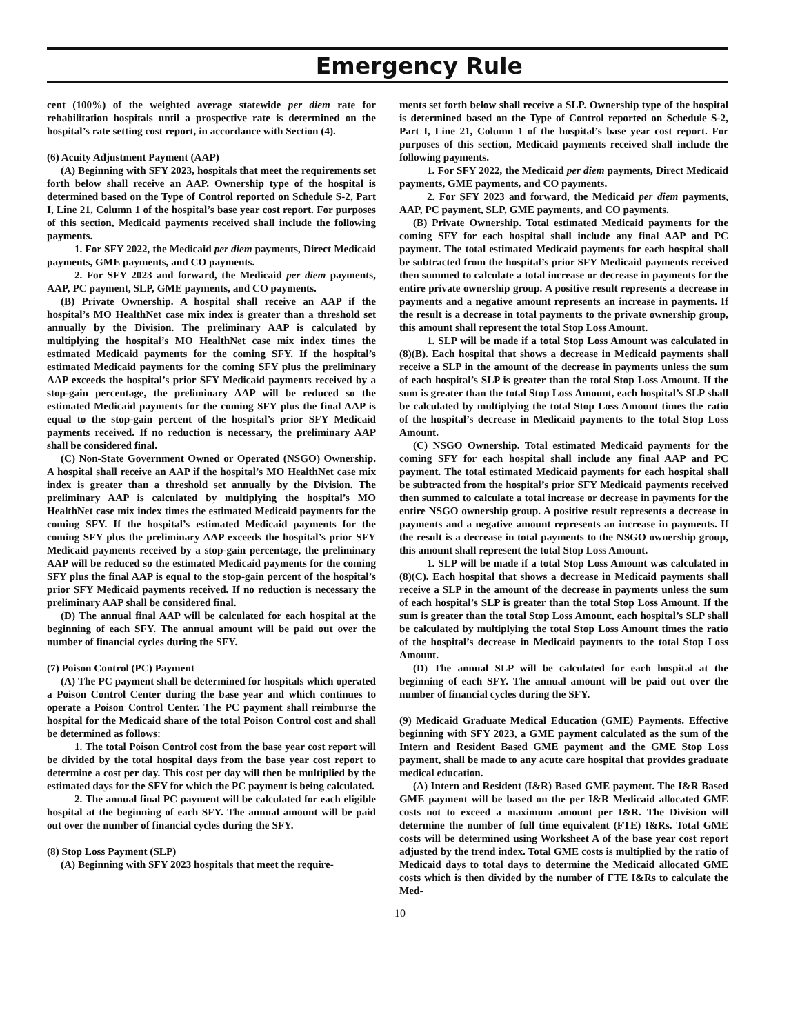Emergency Rule
cent (100%) of the weighted average statewide per diem rate for rehabilitation hospitals until a prospective rate is determined on the hospital’s rate setting cost report, in accordance with Section (4).
(6) Acuity Adjustment Payment (AAP)
(A) Beginning with SFY 2023, hospitals that meet the requirements set forth below shall receive an AAP. Ownership type of the hospital is determined based on the Type of Control reported on Schedule S-2, Part I, Line 21, Column 1 of the hospital’s base year cost report. For purposes of this section, Medicaid payments received shall include the following payments.
1. For SFY 2022, the Medicaid per diem payments, Direct Medicaid payments, GME payments, and CO payments.
2. For SFY 2023 and forward, the Medicaid per diem payments, AAP, PC payment, SLP, GME payments, and CO payments.
(B) Private Ownership. A hospital shall receive an AAP if the hospital’s MO HealthNet case mix index is greater than a threshold set annually by the Division. The preliminary AAP is calculated by multiplying the hospital’s MO HealthNet case mix index times the estimated Medicaid payments for the coming SFY. If the hospital’s estimated Medicaid payments for the coming SFY plus the preliminary AAP exceeds the hospital’s prior SFY Medicaid payments received by a stop-gain percentage, the preliminary AAP will be reduced so the estimated Medicaid payments for the coming SFY plus the final AAP is equal to the stop-gain percent of the hospital’s prior SFY Medicaid payments received. If no reduction is necessary, the preliminary AAP shall be considered final.
(C) Non-State Government Owned or Operated (NSGO) Ownership. A hospital shall receive an AAP if the hospital’s MO HealthNet case mix index is greater than a threshold set annually by the Division. The preliminary AAP is calculated by multiplying the hospital’s MO HealthNet case mix index times the estimated Medicaid payments for the coming SFY. If the hospital’s estimated Medicaid payments for the coming SFY plus the preliminary AAP exceeds the hospital’s prior SFY Medicaid payments received by a stop-gain percentage, the preliminary AAP will be reduced so the estimated Medicaid payments for the coming SFY plus the final AAP is equal to the stop-gain percent of the hospital’s prior SFY Medicaid payments received. If no reduction is necessary the preliminary AAP shall be considered final.
(D) The annual final AAP will be calculated for each hospital at the beginning of each SFY. The annual amount will be paid out over the number of financial cycles during the SFY.
(7) Poison Control (PC) Payment
(A) The PC payment shall be determined for hospitals which operated a Poison Control Center during the base year and which continues to operate a Poison Control Center. The PC payment shall reimburse the hospital for the Medicaid share of the total Poison Control cost and shall be determined as follows:
1. The total Poison Control cost from the base year cost report will be divided by the total hospital days from the base year cost report to determine a cost per day. This cost per day will then be multiplied by the estimated days for the SFY for which the PC payment is being calculated.
2. The annual final PC payment will be calculated for each eligible hospital at the beginning of each SFY. The annual amount will be paid out over the number of financial cycles during the SFY.
(8) Stop Loss Payment (SLP)
(A) Beginning with SFY 2023 hospitals that meet the require-
ments set forth below shall receive a SLP. Ownership type of the hospital is determined based on the Type of Control reported on Schedule S-2, Part I, Line 21, Column 1 of the hospital’s base year cost report. For purposes of this section, Medicaid payments received shall include the following payments.
1. For SFY 2022, the Medicaid per diem payments, Direct Medicaid payments, GME payments, and CO payments.
2. For SFY 2023 and forward, the Medicaid per diem payments, AAP, PC payment, SLP, GME payments, and CO payments.
(B) Private Ownership. Total estimated Medicaid payments for the coming SFY for each hospital shall include any final AAP and PC payment. The total estimated Medicaid payments for each hospital shall be subtracted from the hospital’s prior SFY Medicaid payments received then summed to calculate a total increase or decrease in payments for the entire private ownership group. A positive result represents a decrease in payments and a negative amount represents an increase in payments. If the result is a decrease in total payments to the private ownership group, this amount shall represent the total Stop Loss Amount.
1. SLP will be made if a total Stop Loss Amount was calculated in (8)(B). Each hospital that shows a decrease in Medicaid payments shall receive a SLP in the amount of the decrease in payments unless the sum of each hospital’s SLP is greater than the total Stop Loss Amount. If the sum is greater than the total Stop Loss Amount, each hospital’s SLP shall be calculated by multiplying the total Stop Loss Amount times the ratio of the hospital’s decrease in Medicaid payments to the total Stop Loss Amount.
(C) NSGO Ownership. Total estimated Medicaid payments for the coming SFY for each hospital shall include any final AAP and PC payment. The total estimated Medicaid payments for each hospital shall be subtracted from the hospital’s prior SFY Medicaid payments received then summed to calculate a total increase or decrease in payments for the entire NSGO ownership group. A positive result represents a decrease in payments and a negative amount represents an increase in payments. If the result is a decrease in total payments to the NSGO ownership group, this amount shall represent the total Stop Loss Amount.
1. SLP will be made if a total Stop Loss Amount was calculated in (8)(C). Each hospital that shows a decrease in Medicaid payments shall receive a SLP in the amount of the decrease in payments unless the sum of each hospital’s SLP is greater than the total Stop Loss Amount. If the sum is greater than the total Stop Loss Amount, each hospital’s SLP shall be calculated by multiplying the total Stop Loss Amount times the ratio of the hospital’s decrease in Medicaid payments to the total Stop Loss Amount.
(D) The annual SLP will be calculated for each hospital at the beginning of each SFY. The annual amount will be paid out over the number of financial cycles during the SFY.
(9) Medicaid Graduate Medical Education (GME) Payments. Effective beginning with SFY 2023, a GME payment calculated as the sum of the Intern and Resident Based GME payment and the GME Stop Loss payment, shall be made to any acute care hospital that provides graduate medical education.
(A) Intern and Resident (I&R) Based GME payment. The I&R Based GME payment will be based on the per I&R Medicaid allocated GME costs not to exceed a maximum amount per I&R. The Division will determine the number of full time equivalent (FTE) I&Rs. Total GME costs will be determined using Worksheet A of the base year cost report adjusted by the trend index. Total GME costs is multiplied by the ratio of Medicaid days to total days to determine the Medicaid allocated GME costs which is then divided by the number of FTE I&Rs to calculate the Med-
10